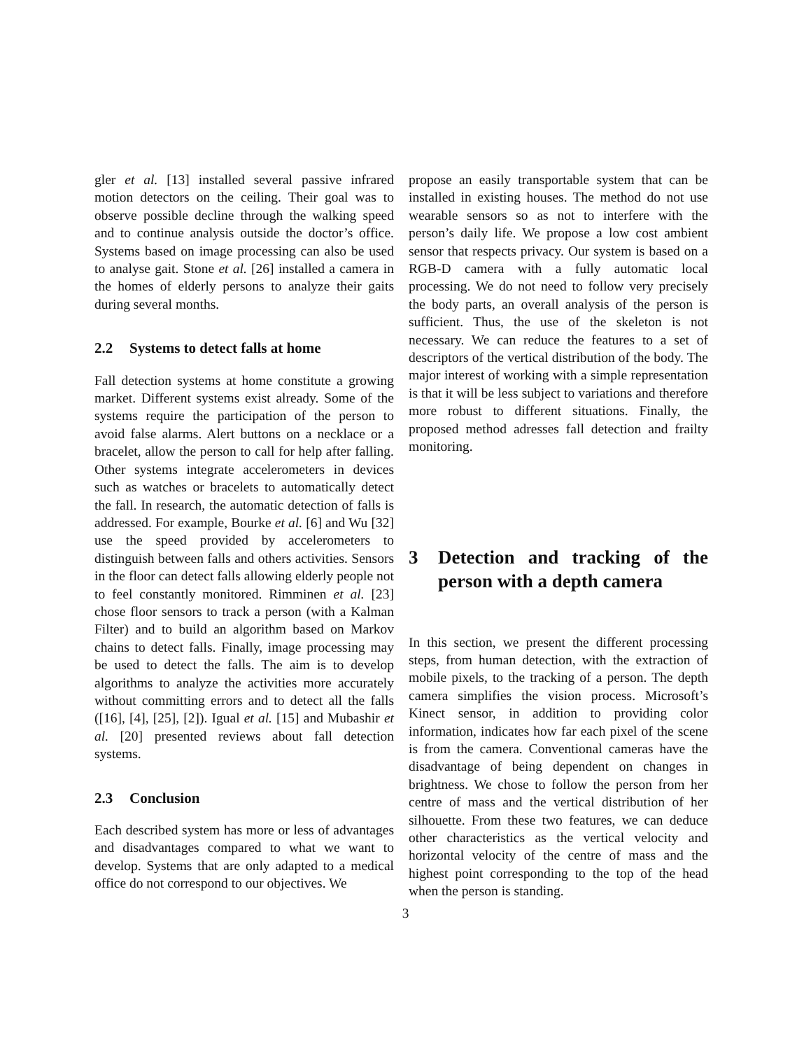gler et al. [13] installed several passive infrared motion detectors on the ceiling. Their goal was to observe possible decline through the walking speed and to continue analysis outside the doctor’s office. Systems based on image processing can also be used to analyse gait. Stone et al. [26] installed a camera in the homes of elderly persons to analyze their gaits during several months.
2.2 Systems to detect falls at home
Fall detection systems at home constitute a growing market. Different systems exist already. Some of the systems require the participation of the person to avoid false alarms. Alert buttons on a necklace or a bracelet, allow the person to call for help after falling. Other systems integrate accelerometers in devices such as watches or bracelets to automatically detect the fall. In research, the automatic detection of falls is addressed. For example, Bourke et al. [6] and Wu [32] use the speed provided by accelerometers to distinguish between falls and others activities. Sensors in the floor can detect falls allowing elderly people not to feel constantly monitored. Rimminen et al. [23] chose floor sensors to track a person (with a Kalman Filter) and to build an algorithm based on Markov chains to detect falls. Finally, image processing may be used to detect the falls. The aim is to develop algorithms to analyze the activities more accurately without committing errors and to detect all the falls ([16], [4], [25], [2]). Igual et al. [15] and Mubashir et al. [20] presented reviews about fall detection systems.
2.3 Conclusion
Each described system has more or less of advantages and disadvantages compared to what we want to develop. Systems that are only adapted to a medical office do not correspond to our objectives. We
propose an easily transportable system that can be installed in existing houses. The method do not use wearable sensors so as not to interfere with the person’s daily life. We propose a low cost ambient sensor that respects privacy. Our system is based on a RGB-D camera with a fully automatic local processing. We do not need to follow very precisely the body parts, an overall analysis of the person is sufficient. Thus, the use of the skeleton is not necessary. We can reduce the features to a set of descriptors of the vertical distribution of the body. The major interest of working with a simple representation is that it will be less subject to variations and therefore more robust to different situations. Finally, the proposed method adresses fall detection and frailty monitoring.
3 Detection and tracking of the person with a depth camera
In this section, we present the different processing steps, from human detection, with the extraction of mobile pixels, to the tracking of a person. The depth camera simplifies the vision process. Microsoft’s Kinect sensor, in addition to providing color information, indicates how far each pixel of the scene is from the camera. Conventional cameras have the disadvantage of being dependent on changes in brightness. We chose to follow the person from her centre of mass and the vertical distribution of her silhouette. From these two features, we can deduce other characteristics as the vertical velocity and horizontal velocity of the centre of mass and the highest point corresponding to the top of the head when the person is standing.
3